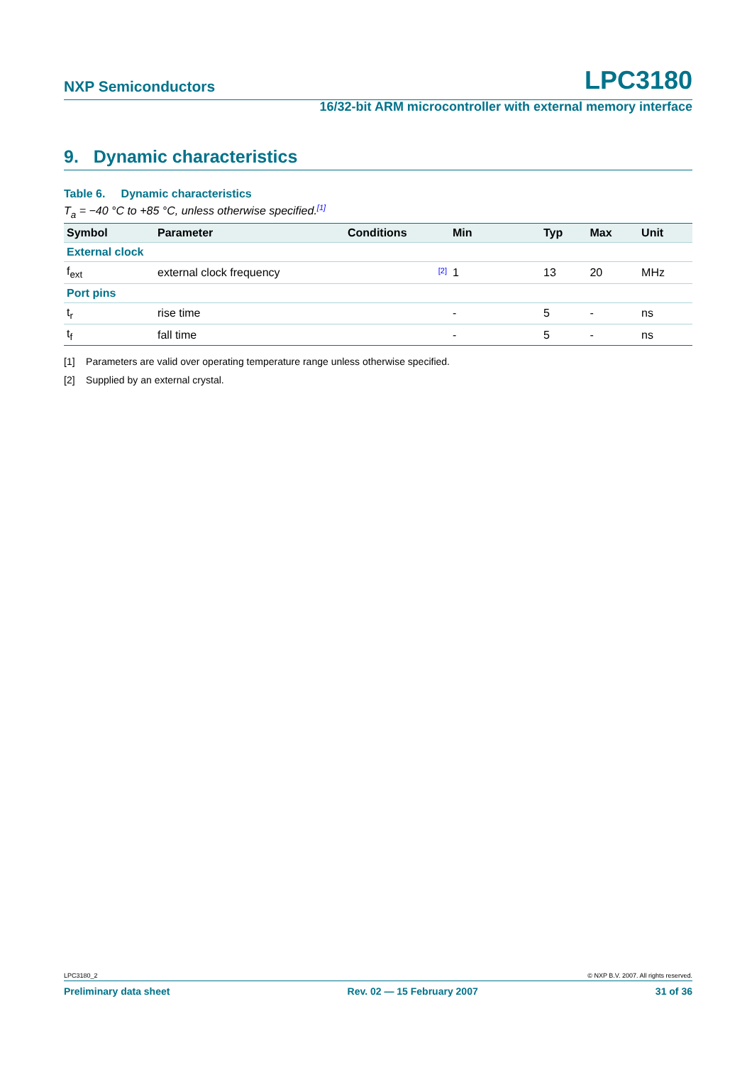NXP Semiconductors LPC3180
16/32-bit ARM microcontroller with external memory interface
9. Dynamic characteristics
Table 6. Dynamic characteristics
T<sub>a</sub> = −40 °C to +85 °C, unless otherwise specified.<sup>[1]</sup>
| Symbol | Parameter | Conditions | Min | Typ | Max | Unit |
| --- | --- | --- | --- | --- | --- | --- |
| External clock | | | | | | |
| f<sub>ext</sub> | external clock frequency | <sup>[2]</sup> | 1 | 13 | 20 | MHz |
| Port pins | | | | | | |
| t<sub>r</sub> | rise time | | - | 5 | - | ns |
| t<sub>f</sub> | fall time | | - | 5 | - | ns |
[1] Parameters are valid over operating temperature range unless otherwise specified.
[2] Supplied by an external crystal.
LPC3180_2 © NXP B.V. 2007. All rights reserved.
Preliminary data sheet Rev. 02 — 15 February 2007 31 of 36